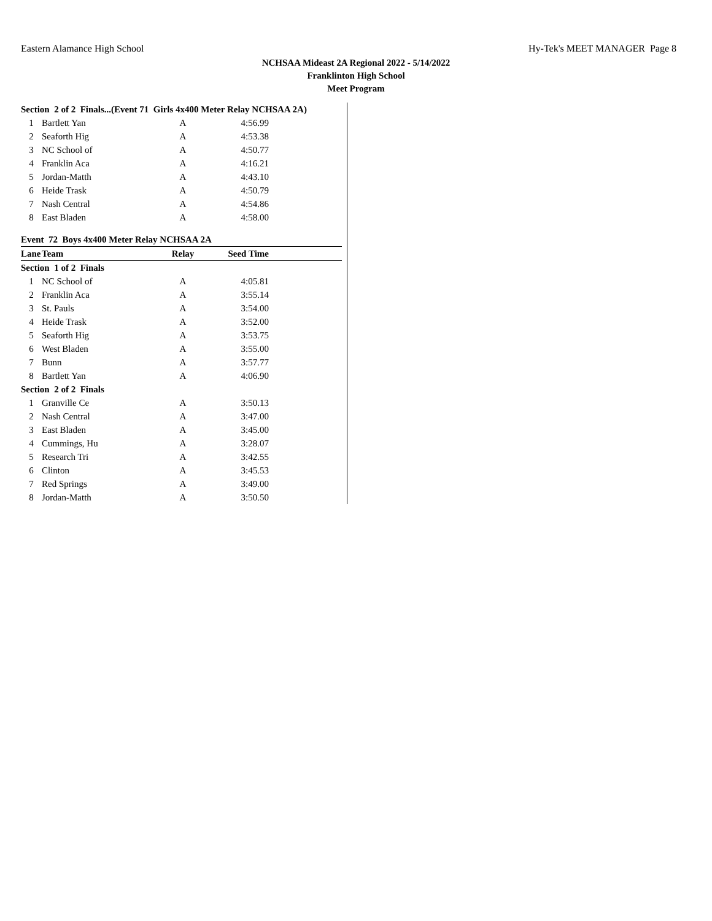Eastern Alamance High School Hy-Tek's MEET MANAGER Page 8
NCHSAA Mideast 2A Regional 2022 - 5/14/2022
Franklinton High School
Meet Program
| Section 2 of 2 Finals...(Event 71 Girls 4x400 Meter Relay NCHSAA 2A) | | | | |
| 1 | Bartlett Yan | A | 4:56.99 | |
| 2 | Seaforth Hig | A | 4:53.38 | |
| 3 | NC School of | A | 4:50.77 | |
| 4 | Franklin Aca | A | 4:16.21 | |
| 5 | Jordan-Matth | A | 4:43.10 | |
| 6 | Heide Trask | A | 4:50.79 | |
| 7 | Nash Central | A | 4:54.86 | |
| 8 | East Bladen | A | 4:58.00 | |
| Event 72 Boys 4x400 Meter Relay NCHSAA 2A | | | | |
| Lane | Team | Relay | Seed Time | |
| Section 1 of 2 Finals | | | | |
| 1 | NC School of | A | 4:05.81 | |
| 2 | Franklin Aca | A | 3:55.14 | |
| 3 | St. Pauls | A | 3:54.00 | |
| 4 | Heide Trask | A | 3:52.00 | |
| 5 | Seaforth Hig | A | 3:53.75 | |
| 6 | West Bladen | A | 3:55.00 | |
| 7 | Bunn | A | 3:57.77 | |
| 8 | Bartlett Yan | A | 4:06.90 | |
| Section 2 of 2 Finals | | | | |
| 1 | Granville Ce | A | 3:50.13 | |
| 2 | Nash Central | A | 3:47.00 | |
| 3 | East Bladen | A | 3:45.00 | |
| 4 | Cummings, Hu | A | 3:28.07 | |
| 5 | Research Tri | A | 3:42.55 | |
| 6 | Clinton | A | 3:45.53 | |
| 7 | Red Springs | A | 3:49.00 | |
| 8 | Jordan-Matth | A | 3:50.50 | |